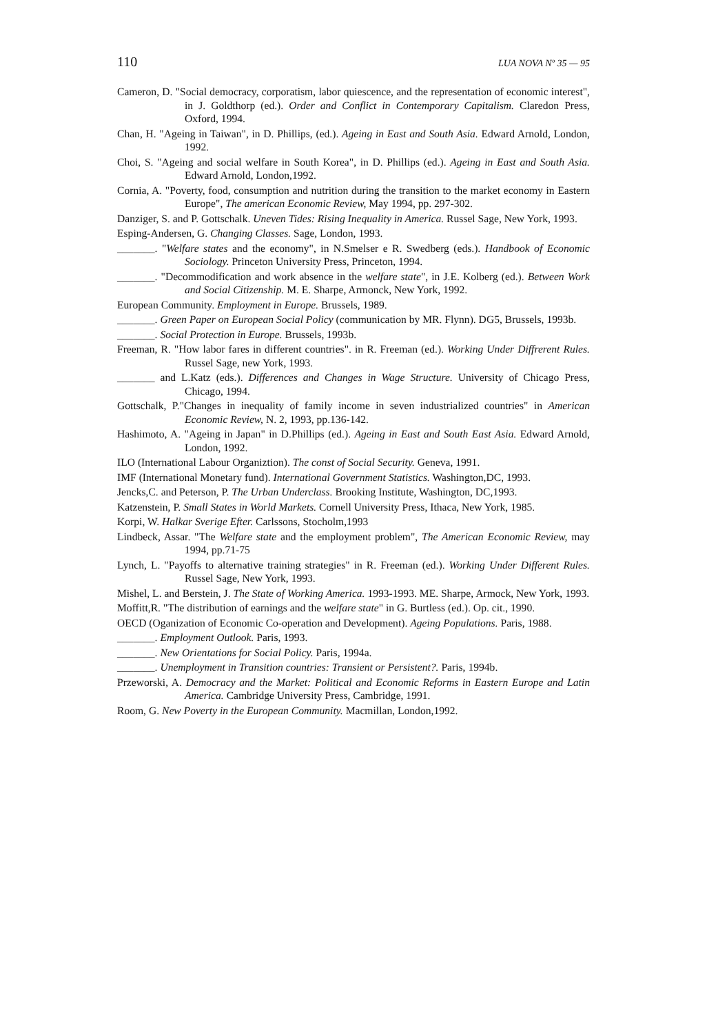110 LUA NOVA Nº 35 — 95
Cameron, D. "Social democracy, corporatism, labor quiescence, and the representation of economic interest", in J. Goldthorp (ed.). Order and Conflict in Contemporary Capitalism. Claredon Press, Oxford, 1994.
Chan, H. "Ageing in Taiwan", in D. Phillips, (ed.). Ageing in East and South Asia. Edward Arnold, London, 1992.
Choi, S. "Ageing and social welfare in South Korea", in D. Phillips (ed.). Ageing in East and South Asia. Edward Arnold, London,1992.
Cornia, A. "Poverty, food, consumption and nutrition during the transition to the market economy in Eastern Europe", The american Economic Review, May 1994, pp. 297-302.
Danziger, S. and P. Gottschalk. Uneven Tides: Rising Inequality in America. Russel Sage, New York, 1993.
Esping-Andersen, G. Changing Classes. Sage, London, 1993.
_______. "Welfare states and the economy", in N.Smelser e R. Swedberg (eds.). Handbook of Economic Sociology. Princeton University Press, Princeton, 1994.
_______. "Decommodification and work absence in the welfare state", in J.E. Kolberg (ed.). Between Work and Social Citizenship. M. E. Sharpe, Armonck, New York, 1992.
European Community. Employment in Europe. Brussels, 1989.
_______. Green Paper on European Social Policy (communication by MR. Flynn). DG5, Brussels, 1993b.
_______. Social Protection in Europe. Brussels, 1993b.
Freeman, R. "How labor fares in different countries". in R. Freeman (ed.). Working Under Diffrerent Rules. Russel Sage, new York, 1993.
_______ and L.Katz (eds.). Differences and Changes in Wage Structure. University of Chicago Press, Chicago, 1994.
Gottschalk, P."Changes in inequality of family income in seven industrialized countries" in American Economic Review, N. 2, 1993, pp.136-142.
Hashimoto, A. "Ageing in Japan" in D.Phillips (ed.). Ageing in East and South East Asia. Edward Arnold, London, 1992.
ILO (International Labour Organiztion). The const of Social Security. Geneva, 1991.
IMF (International Monetary fund). International Government Statistics. Washington,DC, 1993.
Jencks,C. and Peterson, P. The Urban Underclass. Brooking Institute, Washington, DC,1993.
Katzenstein, P. Small States in World Markets. Cornell University Press, Ithaca, New York, 1985.
Korpi, W. Halkar Sverige Efter. Carlssons, Stocholm,1993
Lindbeck, Assar. "The Welfare state and the employment problem", The American Economic Review, may 1994, pp.71-75
Lynch, L. "Payoffs to alternative training strategies" in R. Freeman (ed.). Working Under Different Rules. Russel Sage, New York, 1993.
Mishel, L. and Berstein, J. The State of Working America. 1993-1993. ME. Sharpe, Armock, New York, 1993.
Moffitt,R. "The distribution of earnings and the welfare state" in G. Burtless (ed.). Op. cit., 1990.
OECD (Oganization of Economic Co-operation and Development). Ageing Populations. Paris, 1988.
_______. Employment Outlook. Paris, 1993.
_______. New Orientations for Social Policy. Paris, 1994a.
_______. Unemployment in Transition countries: Transient or Persistent?. Paris, 1994b.
Przeworski, A. Democracy and the Market: Political and Economic Reforms in Eastern Europe and Latin America. Cambridge University Press, Cambridge, 1991.
Room, G. New Poverty in the European Community. Macmillan, London,1992.